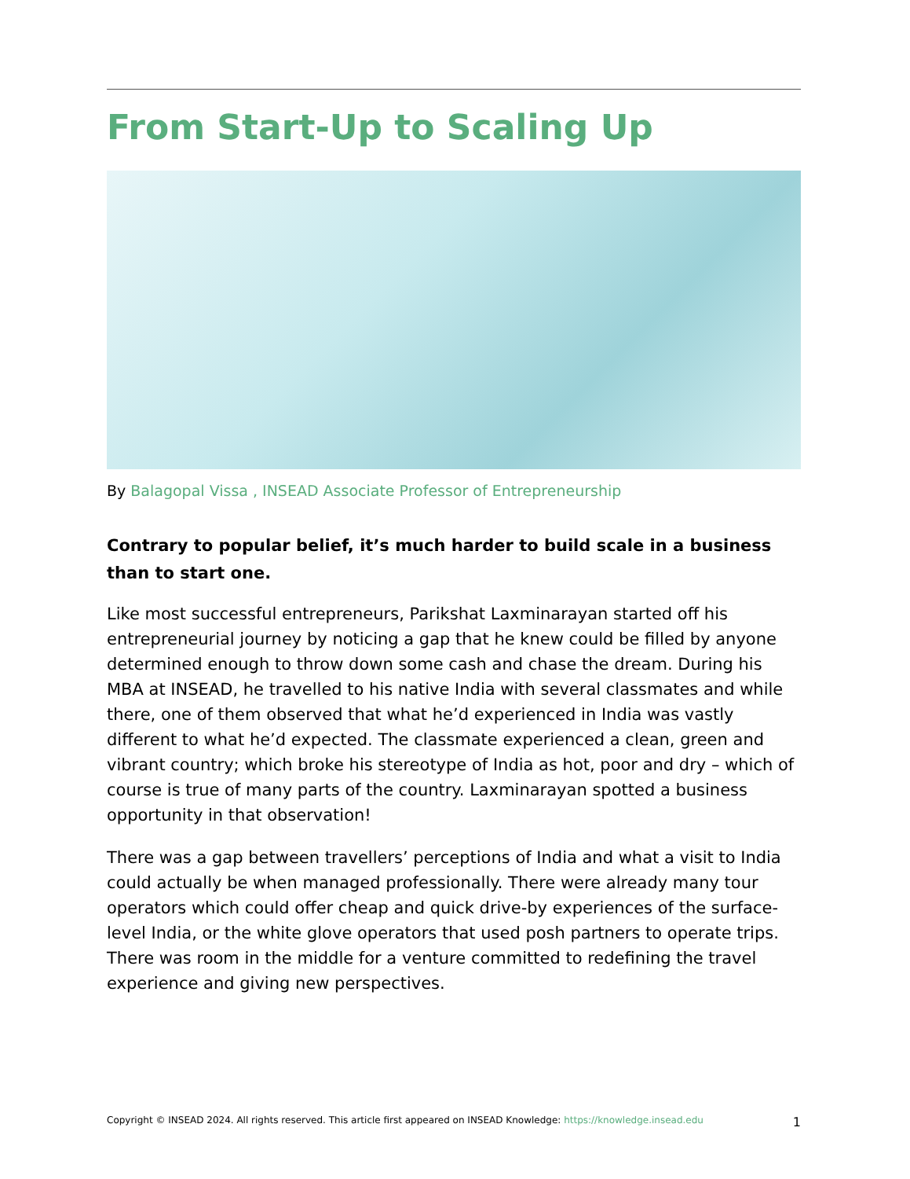From Start-Up to Scaling Up
By Balagopal Vissa , INSEAD Associate Professor of Entrepreneurship
Contrary to popular belief, it’s much harder to build scale in a business than to start one.
Like most successful entrepreneurs, Parikshat Laxminarayan started off his entrepreneurial journey by noticing a gap that he knew could be filled by anyone determined enough to throw down some cash and chase the dream. During his MBA at INSEAD, he travelled to his native India with several classmates and while there, one of them observed that what he’d experienced in India was vastly different to what he’d expected. The classmate experienced a clean, green and vibrant country; which broke his stereotype of India as hot, poor and dry – which of course is true of many parts of the country. Laxminarayan spotted a business opportunity in that observation!
There was a gap between travellers’ perceptions of India and what a visit to India could actually be when managed professionally. There were already many tour operators which could offer cheap and quick drive-by experiences of the surface-level India, or the white glove operators that used posh partners to operate trips. There was room in the middle for a venture committed to redefining the travel experience and giving new perspectives.
Copyright © INSEAD 2024. All rights reserved. This article first appeared on INSEAD Knowledge: https://knowledge.insead.edu 1